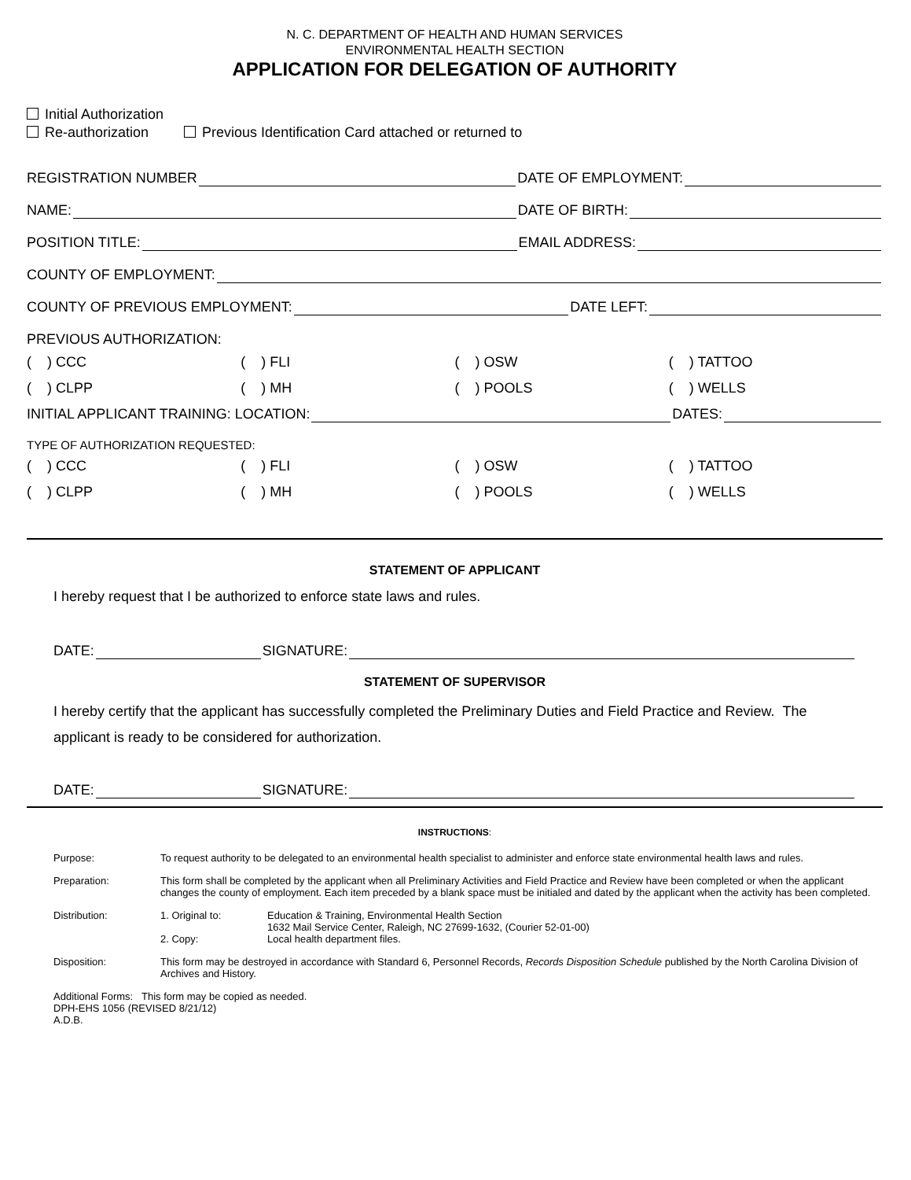N. C. DEPARTMENT OF HEALTH AND HUMAN SERVICES
ENVIRONMENTAL HEALTH SECTION
APPLICATION FOR DELEGATION OF AUTHORITY
Initial Authorization
Re-authorization Previous Identification Card attached or returned to
REGISTRATION NUMBER DATE OF EMPLOYMENT:
NAME: DATE OF BIRTH:
POSITION TITLE: EMAIL ADDRESS:
COUNTY OF EMPLOYMENT:
COUNTY OF PREVIOUS EMPLOYMENT: DATE LEFT:
PREVIOUS AUTHORIZATION:
( ) CCC ( ) FLI ( ) OSW ( ) TATTOO ( ) CLPP ( ) MH ( ) POOLS ( ) WELLS
INITIAL APPLICANT TRAINING: LOCATION: DATES:
TYPE OF AUTHORIZATION REQUESTED:
( ) CCC ( ) FLI ( ) OSW ( ) TATTOO ( ) CLPP ( ) MH ( ) POOLS ( ) WELLS
STATEMENT OF APPLICANT
I hereby request that I be authorized to enforce state laws and rules.
DATE: SIGNATURE:
STATEMENT OF SUPERVISOR
I hereby certify that the applicant has successfully completed the Preliminary Duties and Field Practice and Review. The applicant is ready to be considered for authorization.
DATE: SIGNATURE:
INSTRUCTIONS:
| Purpose: | To request authority to be delegated to an environmental health specialist to administer and enforce state environmental health laws and rules. |
| Preparation: | This form shall be completed by the applicant when all Preliminary Activities and Field Practice and Review have been completed or when the applicant changes the county of employment. Each item preceded by a blank space must be initialed and dated by the applicant when the activity has been completed. |
| Distribution: | / 1. Original to: / Education & Training, Environmental Health Section 1632 Mail Service Center, Raleigh, NC 27699-1632, (Courier 52-01-00) / / 2. Copy: / Local health department files. / |
| Disposition: | This form may be destroyed in accordance with Standard 6, Personnel Records, Records Disposition Schedule published by the North Carolina Division of Archives and History. |
Additional Forms: This form may be copied as needed.
DPH-EHS 1056 (REVISED 8/21/12)
A.D.B.